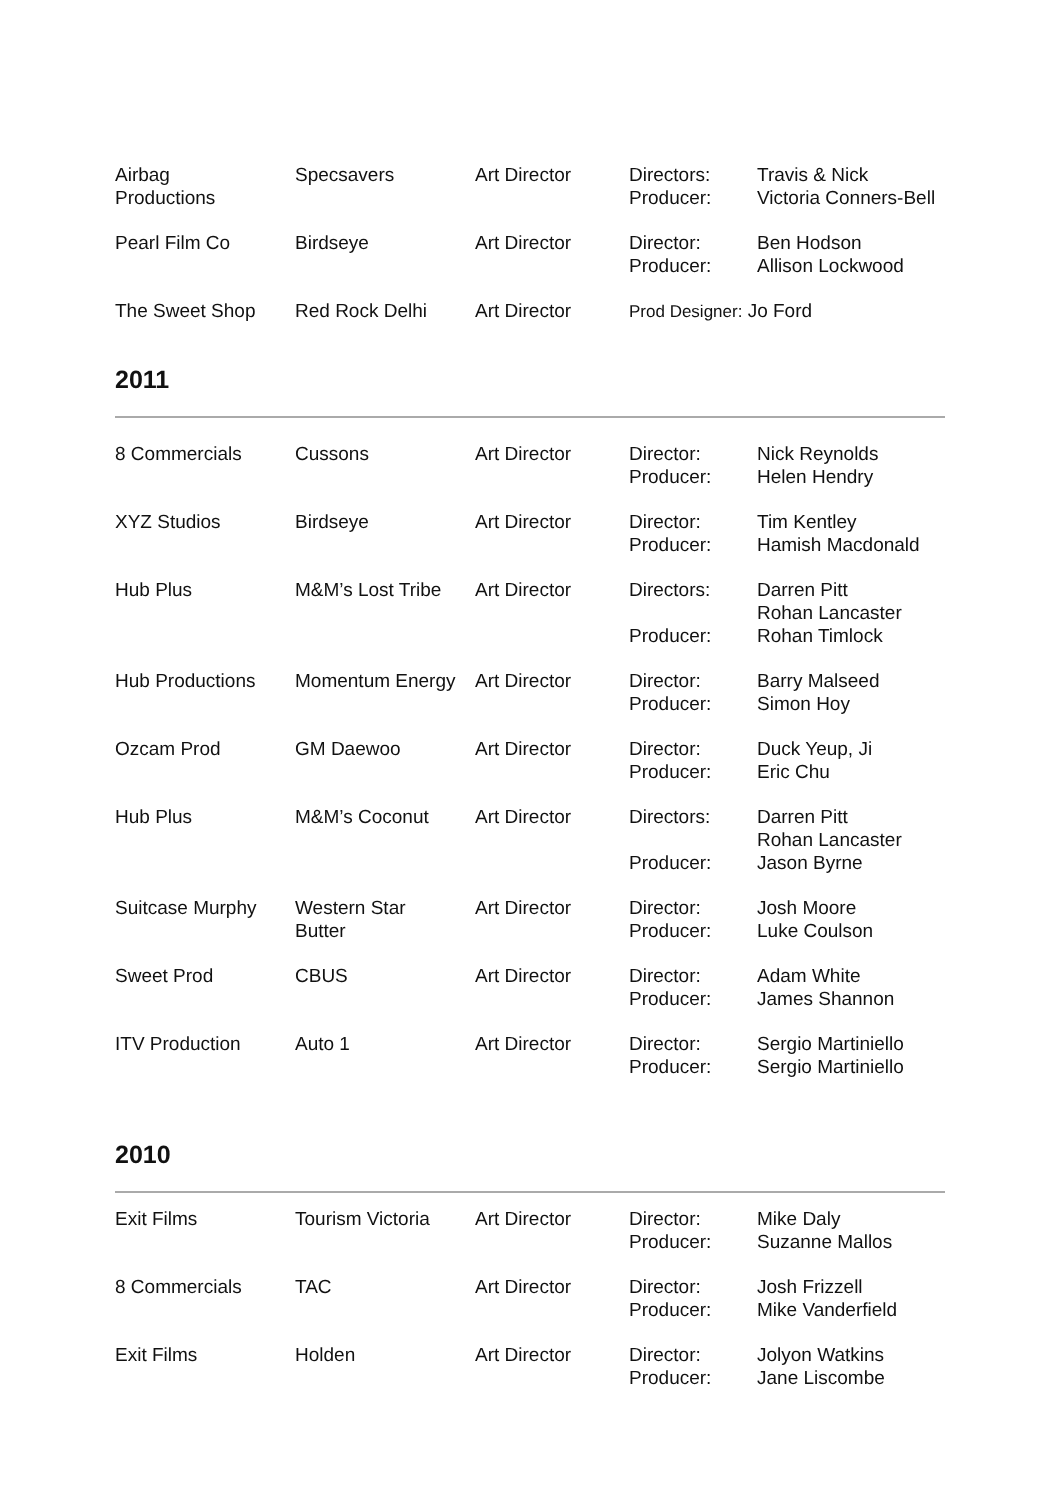| Airbag Productions | Specsavers | Art Director | Directors: Producer: | Travis & Nick Victoria Conners-Bell |
| Pearl Film Co | Birdseye | Art Director | Director: Producer: | Ben Hodson Allison Lockwood |
| The Sweet Shop | Red Rock Delhi | Art Director | Prod Designer: Jo Ford | |
2011
| 8 Commercials | Cussons | Art Director | Director: Producer: | Nick Reynolds Helen Hendry |
| XYZ Studios | Birdseye | Art Director | Director: Producer: | Tim Kentley Hamish Macdonald |
| Hub Plus | M&M’s Lost Tribe | Art Director | Directors: Producer: | Darren Pitt Rohan Lancaster Rohan Timlock |
| Hub Productions | Momentum Energy | Art Director | Director: Producer: | Barry Malseed Simon Hoy |
| Ozcam Prod | GM Daewoo | Art Director | Director: Producer: | Duck Yeup, Ji Eric Chu |
| Hub Plus | M&M’s Coconut | Art Director | Directors: Producer: | Darren Pitt Rohan Lancaster Jason Byrne |
| Suitcase Murphy | Western Star Butter | Art Director | Director: Producer: | Josh Moore Luke Coulson |
| Sweet Prod | CBUS | Art Director | Director: Producer: | Adam White James Shannon |
| ITV Production | Auto 1 | Art Director | Director: Producer: | Sergio Martiniello Sergio Martiniello |
2010
| Exit Films | Tourism Victoria | Art Director | Director: Producer: | Mike Daly Suzanne Mallos |
| 8 Commercials | TAC | Art Director | Director: Producer: | Josh Frizzell Mike Vanderfield |
| Exit Films | Holden | Art Director | Director: Producer: | Jolyon Watkins Jane Liscombe |